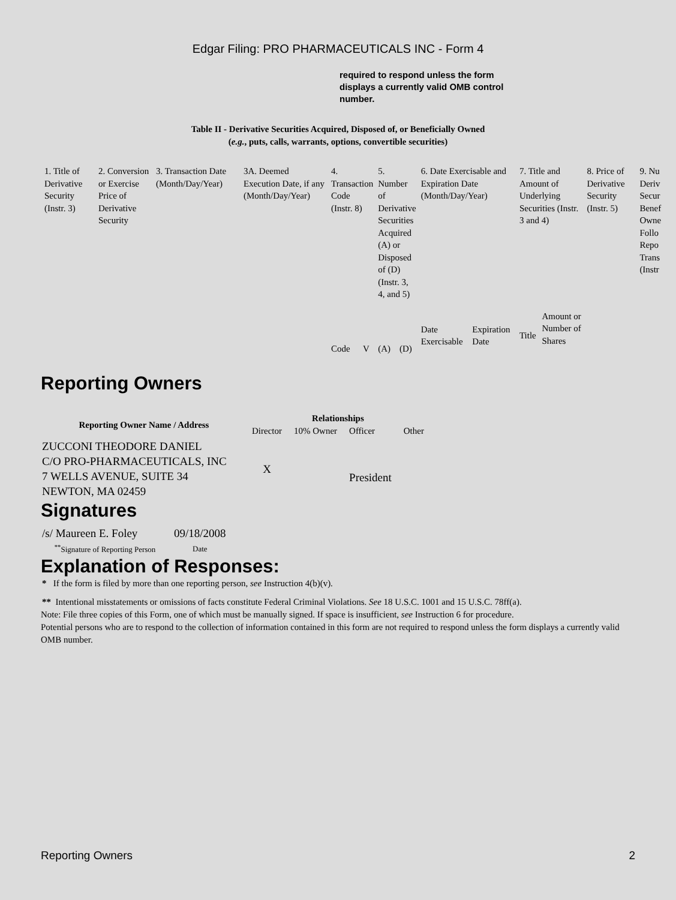Edgar Filing: PRO PHARMACEUTICALS INC - Form 4
required to respond unless the form displays a currently valid OMB control number.
Table II - Derivative Securities Acquired, Disposed of, or Beneficially Owned
(e.g., puts, calls, warrants, options, convertible securities)
| 1. Title of Derivative Security (Instr. 3) | 2. Conversion or Exercise Price of Derivative Security | 3. Transaction Date (Month/Day/Year) | 3A. Deemed Execution Date, if any (Month/Day/Year) | 4. Transaction Code (Instr. 8) | | 5. Number of Derivative Securities Acquired (A) or Disposed of (D) (Instr. 3, 4, and 5) | | 6. Date Exercisable and Expiration Date (Month/Day/Year) | | 7. Title and Amount of Underlying Securities (Instr. 3 and 4) | | 8. Price of Derivative Security (Instr. 5) | 9. Nu Deriv Secur Benef Owne Follo Repo Trans (Instr |
| | | | | Code | V | (A) | (D) | Date Exercisable | Expiration Date | Title | Amount or Number of Shares | | |
Reporting Owners
| Reporting Owner Name / Address | Relationships | | | |
| --- | --- | --- | --- | --- |
| | Director | 10% Owner | Officer | Other |
| ZUCCONI THEODORE DANIEL C/O PRO-PHARMACEUTICALS, INC 7 WELLS AVENUE, SUITE 34 NEWTON, MA 02459 | X | | President | |
Signatures
| /s/ Maureen E. Foley | 09/18/2008 |
| <sup>**</sup> Signature of Reporting Person | Date |
Explanation of Responses:
* If the form is filed by more than one reporting person, see Instruction 4(b)(v).
** Intentional misstatements or omissions of facts constitute Federal Criminal Violations. See 18 U.S.C. 1001 and 15 U.S.C. 78ff(a).
Note: File three copies of this Form, one of which must be manually signed. If space is insufficient, see Instruction 6 for procedure.
Potential persons who are to respond to the collection of information contained in this form are not required to respond unless the form displays a currently valid OMB number.
Reporting Owners 2